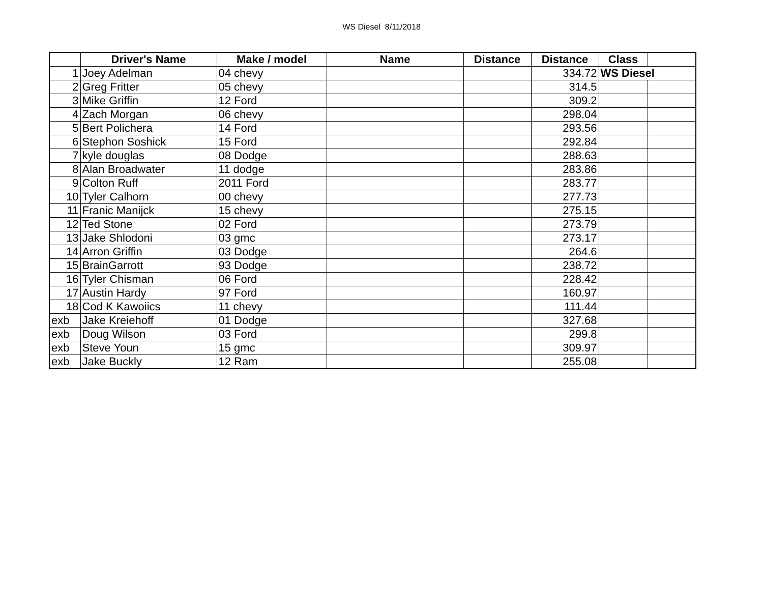WS Diesel 8/11/2018
| | Driver's Name | Make / model | Name | Distance | Distance | Class | |
| --- | --- | --- | --- | --- | --- | --- | --- |
| 1 | Joey Adelman | 04 chevy | | | 334.72 | WS Diesel | |
| 2 | Greg Fritter | 05 chevy | | | 314.5 | | |
| 3 | Mike Griffin | 12 Ford | | | 309.2 | | |
| 4 | Zach Morgan | 06 chevy | | | 298.04 | | |
| 5 | Bert Polichera | 14 Ford | | | 293.56 | | |
| 6 | Stephon Soshick | 15 Ford | | | 292.84 | | |
| 7 | kyle douglas | 08 Dodge | | | 288.63 | | |
| 8 | Alan Broadwater | 11 dodge | | | 283.86 | | |
| 9 | Colton Ruff | 2011 Ford | | | 283.77 | | |
| 10 | Tyler Calhorn | 00 chevy | | | 277.73 | | |
| 11 | Franic Manijck | 15 chevy | | | 275.15 | | |
| 12 | Ted Stone | 02 Ford | | | 273.79 | | |
| 13 | Jake Shlodoni | 03 gmc | | | 273.17 | | |
| 14 | Arron Griffin | 03 Dodge | | | 264.6 | | |
| 15 | BrainGarrott | 93 Dodge | | | 238.72 | | |
| 16 | Tyler Chisman | 06 Ford | | | 228.42 | | |
| 17 | Austin Hardy | 97 Ford | | | 160.97 | | |
| 18 | Cod K Kawoiics | 11 chevy | | | 111.44 | | |
| exb | Jake Kreiehoff | 01 Dodge | | | 327.68 | | |
| exb | Doug Wilson | 03 Ford | | | 299.8 | | |
| exb | Steve Youn | 15 gmc | | | 309.97 | | |
| exb | Jake Buckly | 12 Ram | | | 255.08 | | |